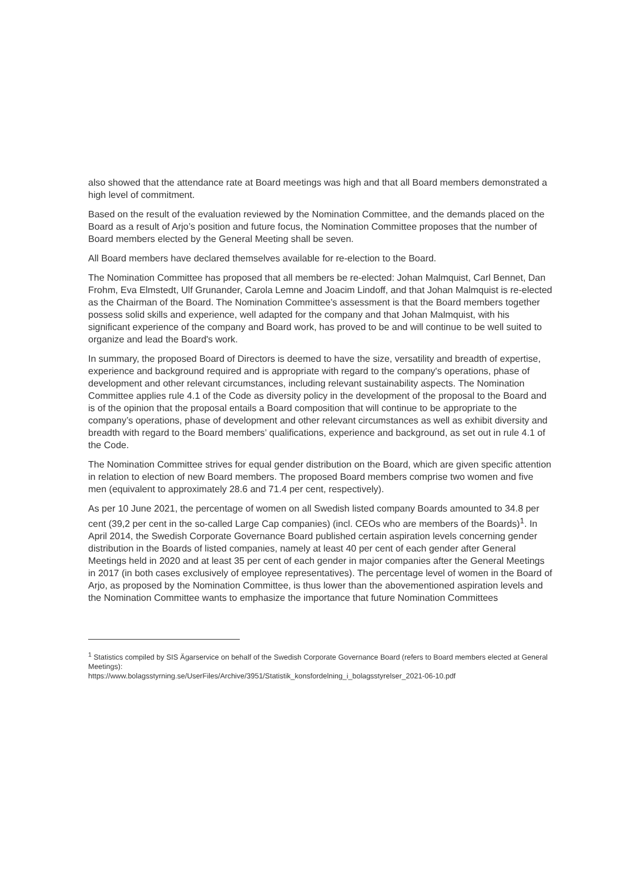also showed that the attendance rate at Board meetings was high and that all Board members demonstrated a high level of commitment.
Based on the result of the evaluation reviewed by the Nomination Committee, and the demands placed on the Board as a result of Arjo’s position and future focus, the Nomination Committee proposes that the number of Board members elected by the General Meeting shall be seven.
All Board members have declared themselves available for re-election to the Board.
The Nomination Committee has proposed that all members be re-elected: Johan Malmquist, Carl Bennet, Dan Frohm, Eva Elmstedt, Ulf Grunander, Carola Lemne and Joacim Lindoff, and that Johan Malmquist is re-elected as the Chairman of the Board. The Nomination Committee’s assessment is that the Board members together possess solid skills and experience, well adapted for the company and that Johan Malmquist, with his significant experience of the company and Board work, has proved to be and will continue to be well suited to organize and lead the Board's work.
In summary, the proposed Board of Directors is deemed to have the size, versatility and breadth of expertise, experience and background required and is appropriate with regard to the company's operations, phase of development and other relevant circumstances, including relevant sustainability aspects. The Nomination Committee applies rule 4.1 of the Code as diversity policy in the development of the proposal to the Board and is of the opinion that the proposal entails a Board composition that will continue to be appropriate to the company’s operations, phase of development and other relevant circumstances as well as exhibit diversity and breadth with regard to the Board members’ qualifications, experience and background, as set out in rule 4.1 of the Code.
The Nomination Committee strives for equal gender distribution on the Board, which are given specific attention in relation to election of new Board members. The proposed Board members comprise two women and five men (equivalent to approximately 28.6 and 71.4 per cent, respectively).
As per 10 June 2021, the percentage of women on all Swedish listed company Boards amounted to 34.8 per cent (39,2 per cent in the so-called Large Cap companies) (incl. CEOs who are members of the Boards)<sup>1</sup>. In April 2014, the Swedish Corporate Governance Board published certain aspiration levels concerning gender distribution in the Boards of listed companies, namely at least 40 per cent of each gender after General Meetings held in 2020 and at least 35 per cent of each gender in major companies after the General Meetings in 2017 (in both cases exclusively of employee representatives). The percentage level of women in the Board of Arjo, as proposed by the Nomination Committee, is thus lower than the abovementioned aspiration levels and the Nomination Committee wants to emphasize the importance that future Nomination Committees
<sup>1</sup> Statistics compiled by SIS Ägarservice on behalf of the Swedish Corporate Governance Board (refers to Board members elected at General Meetings):
https://www.bolagsstyrning.se/UserFiles/Archive/3951/Statistik_konsfordelning_i_bolagsstyrelser_2021-06-10.pdf